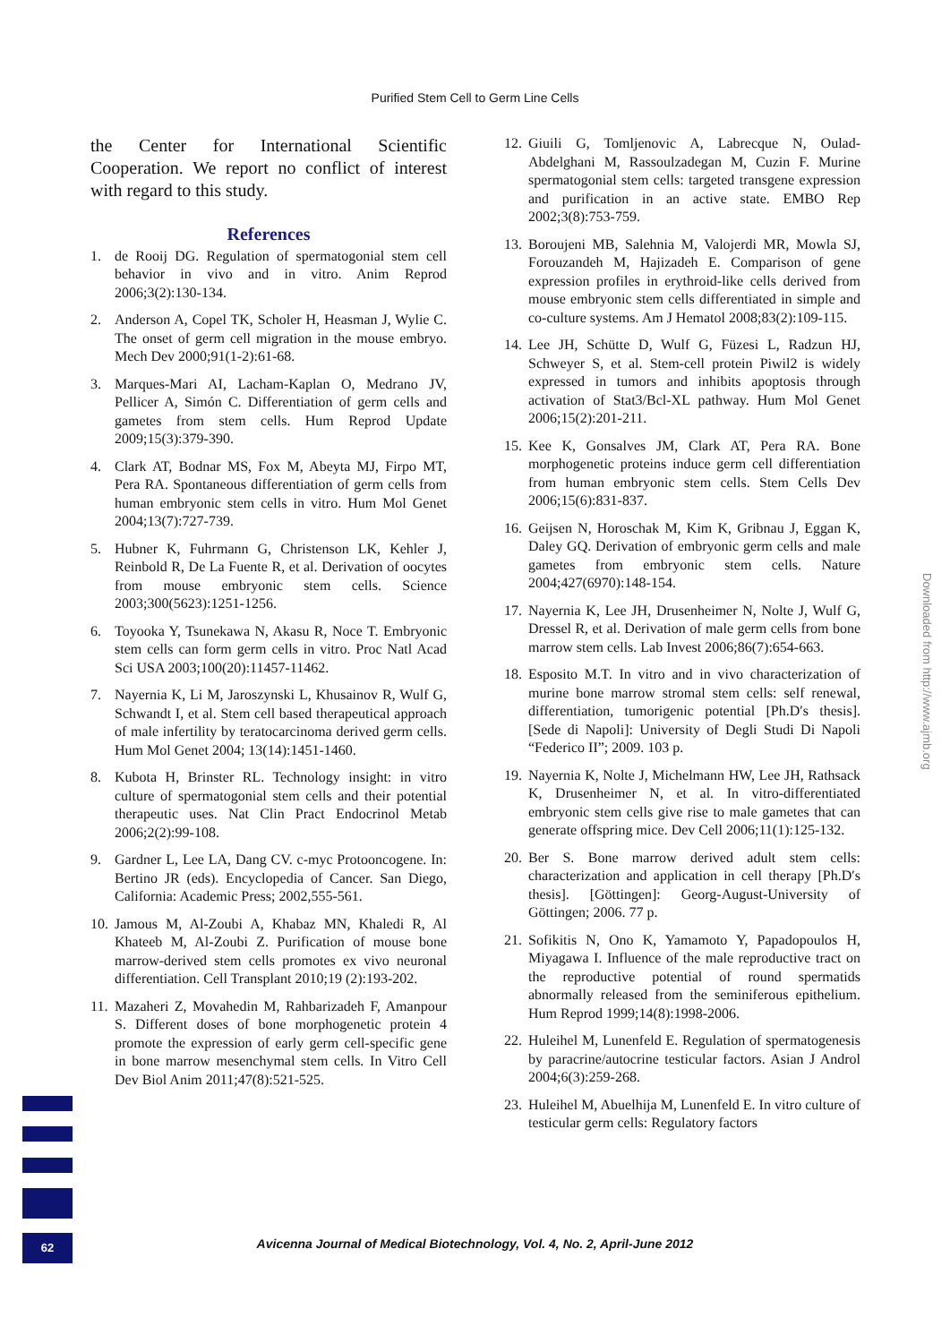Purified Stem Cell to Germ Line Cells
the Center for International Scientific Cooperation. We report no conflict of interest with regard to this study.
References
1. de Rooij DG. Regulation of spermatogonial stem cell behavior in vivo and in vitro. Anim Reprod 2006;3(2):130-134.
2. Anderson A, Copel TK, Scholer H, Heasman J, Wylie C. The onset of germ cell migration in the mouse embryo. Mech Dev 2000;91(1-2):61-68.
3. Marques-Mari AI, Lacham-Kaplan O, Medrano JV, Pellicer A, Simón C. Differentiation of germ cells and gametes from stem cells. Hum Reprod Update 2009;15(3):379-390.
4. Clark AT, Bodnar MS, Fox M, Abeyta MJ, Firpo MT, Pera RA. Spontaneous differentiation of germ cells from human embryonic stem cells in vitro. Hum Mol Genet 2004;13(7):727-739.
5. Hubner K, Fuhrmann G, Christenson LK, Kehler J, Reinbold R, De La Fuente R, et al. Derivation of oocytes from mouse embryonic stem cells. Science 2003;300(5623):1251-1256.
6. Toyooka Y, Tsunekawa N, Akasu R, Noce T. Embryonic stem cells can form germ cells in vitro. Proc Natl Acad Sci USA 2003;100(20):11457-11462.
7. Nayernia K, Li M, Jaroszynski L, Khusainov R, Wulf G, Schwandt I, et al. Stem cell based therapeutical approach of male infertility by teratocarcinoma derived germ cells. Hum Mol Genet 2004; 13(14):1451-1460.
8. Kubota H, Brinster RL. Technology insight: in vitro culture of spermatogonial stem cells and their potential therapeutic uses. Nat Clin Pract Endocrinol Metab 2006;2(2):99-108.
9. Gardner L, Lee LA, Dang CV. c-myc Protooncogene. In: Bertino JR (eds). Encyclopedia of Cancer. San Diego, California: Academic Press; 2002,555-561.
10. Jamous M, Al-Zoubi A, Khabaz MN, Khaledi R, Al Khateeb M, Al-Zoubi Z. Purification of mouse bone marrow-derived stem cells promotes ex vivo neuronal differentiation. Cell Transplant 2010;19 (2):193-202.
11. Mazaheri Z, Movahedin M, Rahbarizadeh F, Amanpour S. Different doses of bone morphogenetic protein 4 promote the expression of early germ cell-specific gene in bone marrow mesenchymal stem cells. In Vitro Cell Dev Biol Anim 2011;47(8):521-525.
12. Giuili G, Tomljenovic A, Labrecque N, Oulad-Abdelghani M, Rassoulzadegan M, Cuzin F. Murine spermatogonial stem cells: targeted transgene expression and purification in an active state. EMBO Rep 2002;3(8):753-759.
13. Boroujeni MB, Salehnia M, Valojerdi MR, Mowla SJ, Forouzandeh M, Hajizadeh E. Comparison of gene expression profiles in erythroid-like cells derived from mouse embryonic stem cells differentiated in simple and co-culture systems. Am J Hematol 2008;83(2):109-115.
14. Lee JH, Schütte D, Wulf G, Füzesi L, Radzun HJ, Schweyer S, et al. Stem-cell protein Piwil2 is widely expressed in tumors and inhibits apoptosis through activation of Stat3/Bcl-XL pathway. Hum Mol Genet 2006;15(2):201-211.
15. Kee K, Gonsalves JM, Clark AT, Pera RA. Bone morphogenetic proteins induce germ cell differentiation from human embryonic stem cells. Stem Cells Dev 2006;15(6):831-837.
16. Geijsen N, Horoschak M, Kim K, Gribnau J, Eggan K, Daley GQ. Derivation of embryonic germ cells and male gametes from embryonic stem cells. Nature 2004;427(6970):148-154.
17. Nayernia K, Lee JH, Drusenheimer N, Nolte J, Wulf G, Dressel R, et al. Derivation of male germ cells from bone marrow stem cells. Lab Invest 2006;86(7):654-663.
18. Esposito M.T. In vitro and in vivo characterization of murine bone marrow stromal stem cells: self renewal, differentiation, tumorigenic potential [Ph.D′s thesis]. [Sede di Napoli]: University of Degli Studi Di Napoli “Federico II”; 2009. 103 p.
19. Nayernia K, Nolte J, Michelmann HW, Lee JH, Rathsack K, Drusenheimer N, et al. In vitro-differentiated embryonic stem cells give rise to male gametes that can generate offspring mice. Dev Cell 2006;11(1):125-132.
20. Ber S. Bone marrow derived adult stem cells: characterization and application in cell therapy [Ph.D′s thesis]. [Göttingen]: Georg-August-University of Göttingen; 2006. 77 p.
21. Sofikitis N, Ono K, Yamamoto Y, Papadopoulos H, Miyagawa I. Influence of the male reproductive tract on the reproductive potential of round spermatids abnormally released from the seminiferous epithelium. Hum Reprod 1999;14(8):1998-2006.
22. Huleihel M, Lunenfeld E. Regulation of spermatogenesis by paracrine/autocrine testicular factors. Asian J Androl 2004;6(3):259-268.
23. Huleihel M, Abuelhija M, Lunenfeld E. In vitro culture of testicular germ cells: Regulatory factors
Downloaded from http://www.ajmb.org
62
Avicenna Journal of Medical Biotechnology, Vol. 4, No. 2, April-June 2012